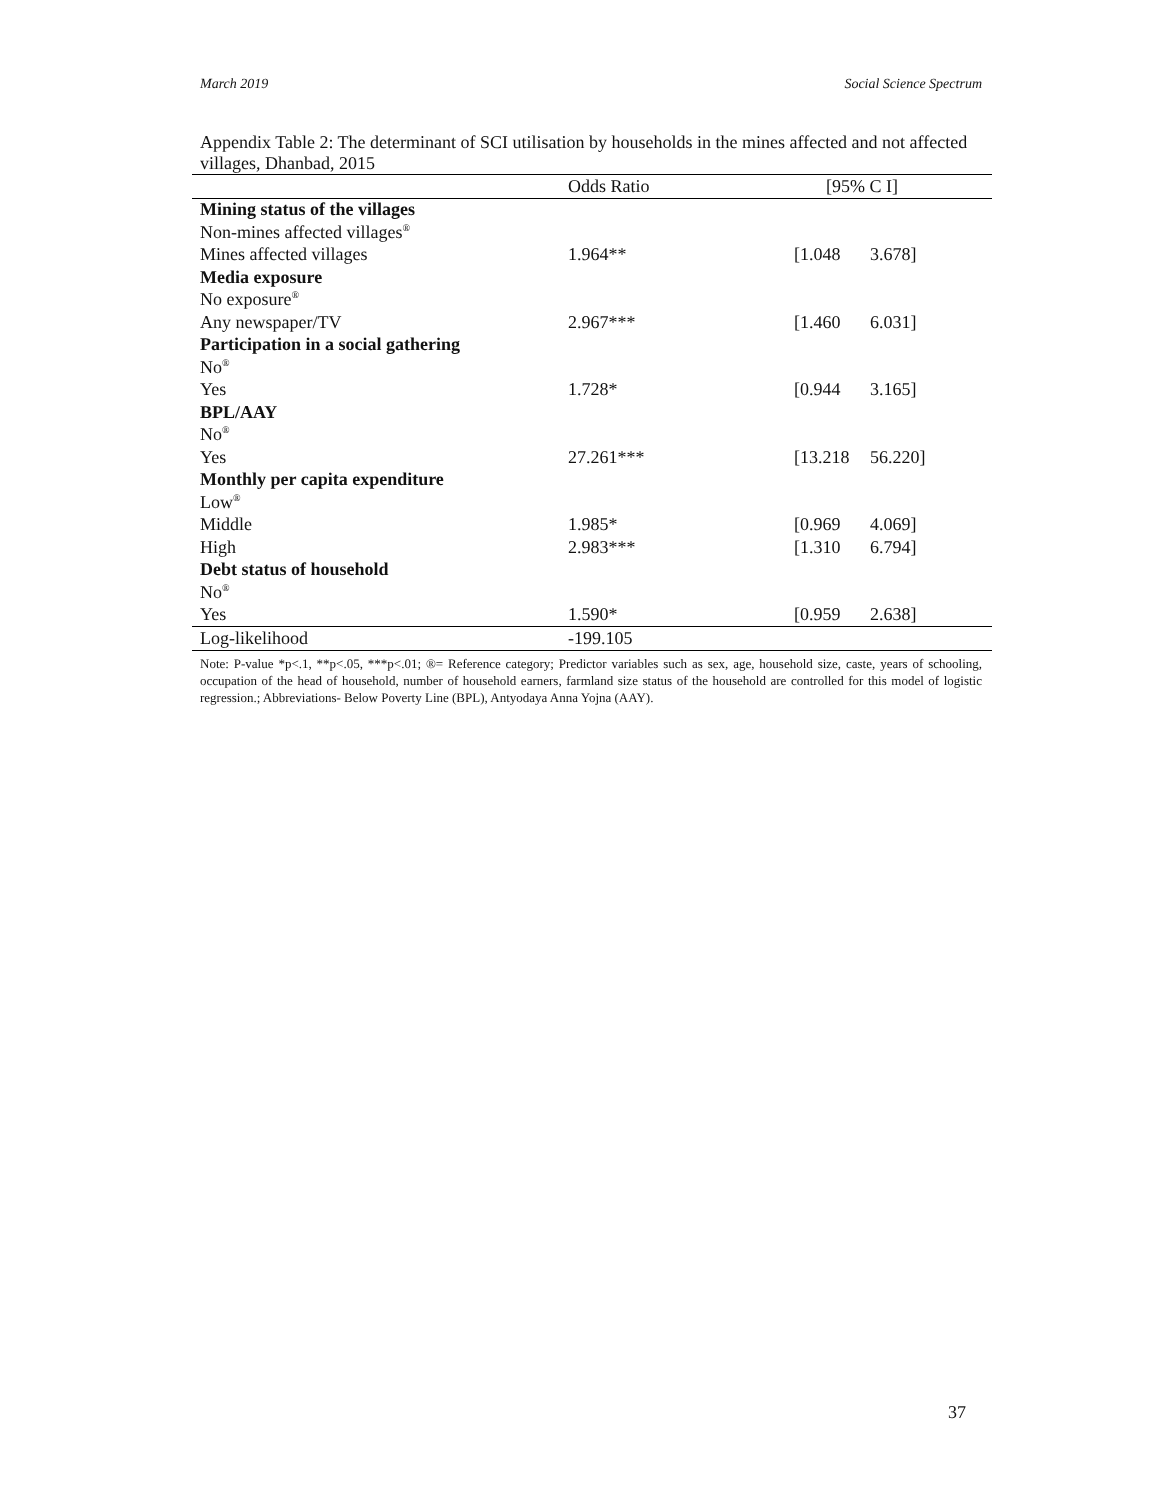March 2019 Social Science Spectrum
Appendix Table 2: The determinant of SCI utilisation by households in the mines affected and not affected villages, Dhanbad, 2015
| | Odds Ratio | [95% C I] | |
| --- | --- | --- | --- |
| Mining status of the villages | | | |
| Non-mines affected villages<sup>®</sup> | | | |
| Mines affected villages | 1.964** | [1.048 | 3.678] |
| Media exposure | | | |
| No exposure<sup>®</sup> | | | |
| Any newspaper/TV | 2.967*** | [1.460 | 6.031] |
| Participation in a social gathering | | | |
| No<sup>®</sup> | | | |
| Yes | 1.728* | [0.944 | 3.165] |
| BPL/AAY | | | |
| No<sup>®</sup> | | | |
| Yes | 27.261*** | [13.218 | 56.220] |
| Monthly per capita expenditure | | | |
| Low<sup>®</sup> | | | |
| Middle | 1.985* | [0.969 | 4.069] |
| High | 2.983*** | [1.310 | 6.794] |
| Debt status of household | | | |
| No<sup>®</sup> | | | |
| Yes | 1.590* | [0.959 | 2.638] |
| Log-likelihood | -199.105 | | |
Note: P-value *p<.1, **p<.05, ***p<.01; ®= Reference category; Predictor variables such as sex, age, household size, caste, years of schooling, occupation of the head of household, number of household earners, farmland size status of the household are controlled for this model of logistic regression.; Abbreviations- Below Poverty Line (BPL), Antyodaya Anna Yojna (AAY).
37